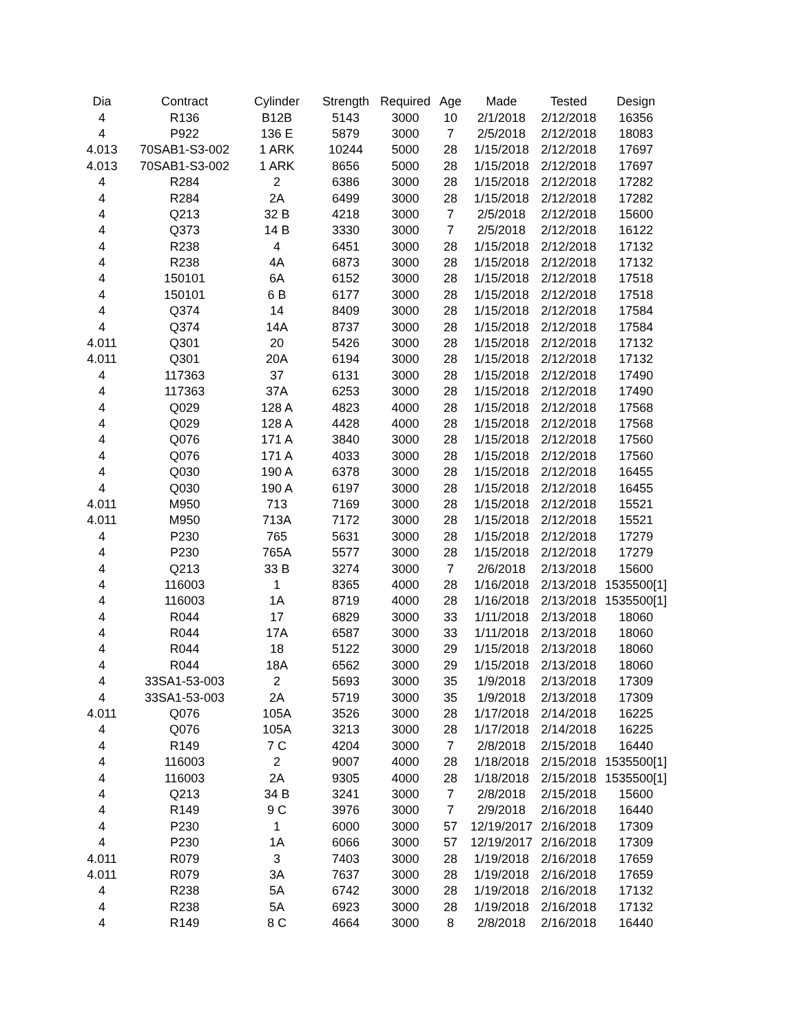| Dia | Contract | Cylinder | Strength | Required | Age | Made | Tested | Design |
| --- | --- | --- | --- | --- | --- | --- | --- | --- |
| 4 | R136 | B12B | 5143 | 3000 | 10 | 2/1/2018 | 2/12/2018 | 16356 |
| 4 | P922 | 136 E | 5879 | 3000 | 7 | 2/5/2018 | 2/12/2018 | 18083 |
| 4.013 | 70SAB1-S3-002 | 1 ARK | 10244 | 5000 | 28 | 1/15/2018 | 2/12/2018 | 17697 |
| 4.013 | 70SAB1-S3-002 | 1 ARK | 8656 | 5000 | 28 | 1/15/2018 | 2/12/2018 | 17697 |
| 4 | R284 | 2 | 6386 | 3000 | 28 | 1/15/2018 | 2/12/2018 | 17282 |
| 4 | R284 | 2A | 6499 | 3000 | 28 | 1/15/2018 | 2/12/2018 | 17282 |
| 4 | Q213 | 32 B | 4218 | 3000 | 7 | 2/5/2018 | 2/12/2018 | 15600 |
| 4 | Q373 | 14 B | 3330 | 3000 | 7 | 2/5/2018 | 2/12/2018 | 16122 |
| 4 | R238 | 4 | 6451 | 3000 | 28 | 1/15/2018 | 2/12/2018 | 17132 |
| 4 | R238 | 4A | 6873 | 3000 | 28 | 1/15/2018 | 2/12/2018 | 17132 |
| 4 | 150101 | 6A | 6152 | 3000 | 28 | 1/15/2018 | 2/12/2018 | 17518 |
| 4 | 150101 | 6 B | 6177 | 3000 | 28 | 1/15/2018 | 2/12/2018 | 17518 |
| 4 | Q374 | 14 | 8409 | 3000 | 28 | 1/15/2018 | 2/12/2018 | 17584 |
| 4 | Q374 | 14A | 8737 | 3000 | 28 | 1/15/2018 | 2/12/2018 | 17584 |
| 4.011 | Q301 | 20 | 5426 | 3000 | 28 | 1/15/2018 | 2/12/2018 | 17132 |
| 4.011 | Q301 | 20A | 6194 | 3000 | 28 | 1/15/2018 | 2/12/2018 | 17132 |
| 4 | 117363 | 37 | 6131 | 3000 | 28 | 1/15/2018 | 2/12/2018 | 17490 |
| 4 | 117363 | 37A | 6253 | 3000 | 28 | 1/15/2018 | 2/12/2018 | 17490 |
| 4 | Q029 | 128 A | 4823 | 4000 | 28 | 1/15/2018 | 2/12/2018 | 17568 |
| 4 | Q029 | 128 A | 4428 | 4000 | 28 | 1/15/2018 | 2/12/2018 | 17568 |
| 4 | Q076 | 171 A | 3840 | 3000 | 28 | 1/15/2018 | 2/12/2018 | 17560 |
| 4 | Q076 | 171 A | 4033 | 3000 | 28 | 1/15/2018 | 2/12/2018 | 17560 |
| 4 | Q030 | 190 A | 6378 | 3000 | 28 | 1/15/2018 | 2/12/2018 | 16455 |
| 4 | Q030 | 190 A | 6197 | 3000 | 28 | 1/15/2018 | 2/12/2018 | 16455 |
| 4.011 | M950 | 713 | 7169 | 3000 | 28 | 1/15/2018 | 2/12/2018 | 15521 |
| 4.011 | M950 | 713A | 7172 | 3000 | 28 | 1/15/2018 | 2/12/2018 | 15521 |
| 4 | P230 | 765 | 5631 | 3000 | 28 | 1/15/2018 | 2/12/2018 | 17279 |
| 4 | P230 | 765A | 5577 | 3000 | 28 | 1/15/2018 | 2/12/2018 | 17279 |
| 4 | Q213 | 33 B | 3274 | 3000 | 7 | 2/6/2018 | 2/13/2018 | 15600 |
| 4 | 116003 | 1 | 8365 | 4000 | 28 | 1/16/2018 | 2/13/2018 | 1535500[1] |
| 4 | 116003 | 1A | 8719 | 4000 | 28 | 1/16/2018 | 2/13/2018 | 1535500[1] |
| 4 | R044 | 17 | 6829 | 3000 | 33 | 1/11/2018 | 2/13/2018 | 18060 |
| 4 | R044 | 17A | 6587 | 3000 | 33 | 1/11/2018 | 2/13/2018 | 18060 |
| 4 | R044 | 18 | 5122 | 3000 | 29 | 1/15/2018 | 2/13/2018 | 18060 |
| 4 | R044 | 18A | 6562 | 3000 | 29 | 1/15/2018 | 2/13/2018 | 18060 |
| 4 | 33SA1-53-003 | 2 | 5693 | 3000 | 35 | 1/9/2018 | 2/13/2018 | 17309 |
| 4 | 33SA1-53-003 | 2A | 5719 | 3000 | 35 | 1/9/2018 | 2/13/2018 | 17309 |
| 4.011 | Q076 | 105A | 3526 | 3000 | 28 | 1/17/2018 | 2/14/2018 | 16225 |
| 4 | Q076 | 105A | 3213 | 3000 | 28 | 1/17/2018 | 2/14/2018 | 16225 |
| 4 | R149 | 7 C | 4204 | 3000 | 7 | 2/8/2018 | 2/15/2018 | 16440 |
| 4 | 116003 | 2 | 9007 | 4000 | 28 | 1/18/2018 | 2/15/2018 | 1535500[1] |
| 4 | 116003 | 2A | 9305 | 4000 | 28 | 1/18/2018 | 2/15/2018 | 1535500[1] |
| 4 | Q213 | 34 B | 3241 | 3000 | 7 | 2/8/2018 | 2/15/2018 | 15600 |
| 4 | R149 | 9 C | 3976 | 3000 | 7 | 2/9/2018 | 2/16/2018 | 16440 |
| 4 | P230 | 1 | 6000 | 3000 | 57 | 12/19/2017 | 2/16/2018 | 17309 |
| 4 | P230 | 1A | 6066 | 3000 | 57 | 12/19/2017 | 2/16/2018 | 17309 |
| 4.011 | R079 | 3 | 7403 | 3000 | 28 | 1/19/2018 | 2/16/2018 | 17659 |
| 4.011 | R079 | 3A | 7637 | 3000 | 28 | 1/19/2018 | 2/16/2018 | 17659 |
| 4 | R238 | 5A | 6742 | 3000 | 28 | 1/19/2018 | 2/16/2018 | 17132 |
| 4 | R238 | 5A | 6923 | 3000 | 28 | 1/19/2018 | 2/16/2018 | 17132 |
| 4 | R149 | 8 C | 4664 | 3000 | 8 | 2/8/2018 | 2/16/2018 | 16440 |